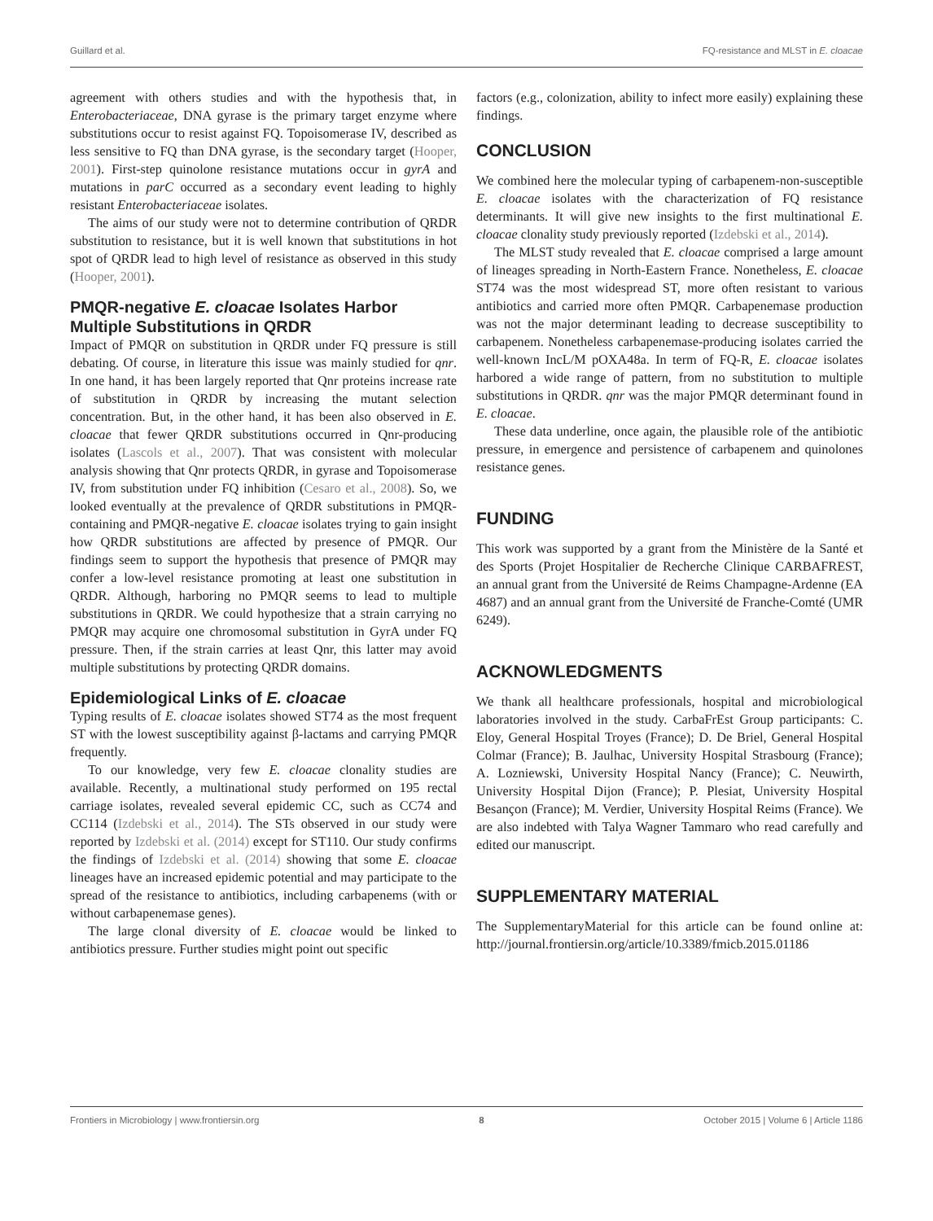Guillard et al. FQ-resistance and MLST in E. cloacae
agreement with others studies and with the hypothesis that, in Enterobacteriaceae, DNA gyrase is the primary target enzyme where substitutions occur to resist against FQ. Topoisomerase IV, described as less sensitive to FQ than DNA gyrase, is the secondary target (Hooper, 2001). First-step quinolone resistance mutations occur in gyrA and mutations in parC occurred as a secondary event leading to highly resistant Enterobacteriaceae isolates.
The aims of our study were not to determine contribution of QRDR substitution to resistance, but it is well known that substitutions in hot spot of QRDR lead to high level of resistance as observed in this study (Hooper, 2001).
PMQR-negative E. cloacae Isolates Harbor Multiple Substitutions in QRDR
Impact of PMQR on substitution in QRDR under FQ pressure is still debating. Of course, in literature this issue was mainly studied for qnr. In one hand, it has been largely reported that Qnr proteins increase rate of substitution in QRDR by increasing the mutant selection concentration. But, in the other hand, it has been also observed in E. cloacae that fewer QRDR substitutions occurred in Qnr-producing isolates (Lascols et al., 2007). That was consistent with molecular analysis showing that Qnr protects QRDR, in gyrase and Topoisomerase IV, from substitution under FQ inhibition (Cesaro et al., 2008). So, we looked eventually at the prevalence of QRDR substitutions in PMQR-containing and PMQR-negative E. cloacae isolates trying to gain insight how QRDR substitutions are affected by presence of PMQR. Our findings seem to support the hypothesis that presence of PMQR may confer a low-level resistance promoting at least one substitution in QRDR. Although, harboring no PMQR seems to lead to multiple substitutions in QRDR. We could hypothesize that a strain carrying no PMQR may acquire one chromosomal substitution in GyrA under FQ pressure. Then, if the strain carries at least Qnr, this latter may avoid multiple substitutions by protecting QRDR domains.
Epidemiological Links of E. cloacae
Typing results of E. cloacae isolates showed ST74 as the most frequent ST with the lowest susceptibility against β-lactams and carrying PMQR frequently.
To our knowledge, very few E. cloacae clonality studies are available. Recently, a multinational study performed on 195 rectal carriage isolates, revealed several epidemic CC, such as CC74 and CC114 (Izdebski et al., 2014). The STs observed in our study were reported by Izdebski et al. (2014) except for ST110. Our study confirms the findings of Izdebski et al. (2014) showing that some E. cloacae lineages have an increased epidemic potential and may participate to the spread of the resistance to antibiotics, including carbapenems (with or without carbapenemase genes).
The large clonal diversity of E. cloacae would be linked to antibiotics pressure. Further studies might point out specific
factors (e.g., colonization, ability to infect more easily) explaining these findings.
CONCLUSION
We combined here the molecular typing of carbapenem-non-susceptible E. cloacae isolates with the characterization of FQ resistance determinants. It will give new insights to the first multinational E. cloacae clonality study previously reported (Izdebski et al., 2014).
The MLST study revealed that E. cloacae comprised a large amount of lineages spreading in North-Eastern France. Nonetheless, E. cloacae ST74 was the most widespread ST, more often resistant to various antibiotics and carried more often PMQR. Carbapenemase production was not the major determinant leading to decrease susceptibility to carbapenem. Nonetheless carbapenemase-producing isolates carried the well-known IncL/M pOXA48a. In term of FQ-R, E. cloacae isolates harbored a wide range of pattern, from no substitution to multiple substitutions in QRDR. qnr was the major PMQR determinant found in E. cloacae.
These data underline, once again, the plausible role of the antibiotic pressure, in emergence and persistence of carbapenem and quinolones resistance genes.
FUNDING
This work was supported by a grant from the Ministère de la Santé et des Sports (Projet Hospitalier de Recherche Clinique CARBAFREST, an annual grant from the Université de Reims Champagne-Ardenne (EA 4687) and an annual grant from the Université de Franche-Comté (UMR 6249).
ACKNOWLEDGMENTS
We thank all healthcare professionals, hospital and microbiological laboratories involved in the study. CarbaFrEst Group participants: C. Eloy, General Hospital Troyes (France); D. De Briel, General Hospital Colmar (France); B. Jaulhac, University Hospital Strasbourg (France); A. Lozniewski, University Hospital Nancy (France); C. Neuwirth, University Hospital Dijon (France); P. Plesiat, University Hospital Besançon (France); M. Verdier, University Hospital Reims (France). We are also indebted with Talya Wagner Tammaro who read carefully and edited our manuscript.
SUPPLEMENTARY MATERIAL
The SupplementaryMaterial for this article can be found online at: http://journal.frontiersin.org/article/10.3389/fmicb.2015.01186
Frontiers in Microbiology | www.frontiersin.org 8 October 2015 | Volume 6 | Article 1186